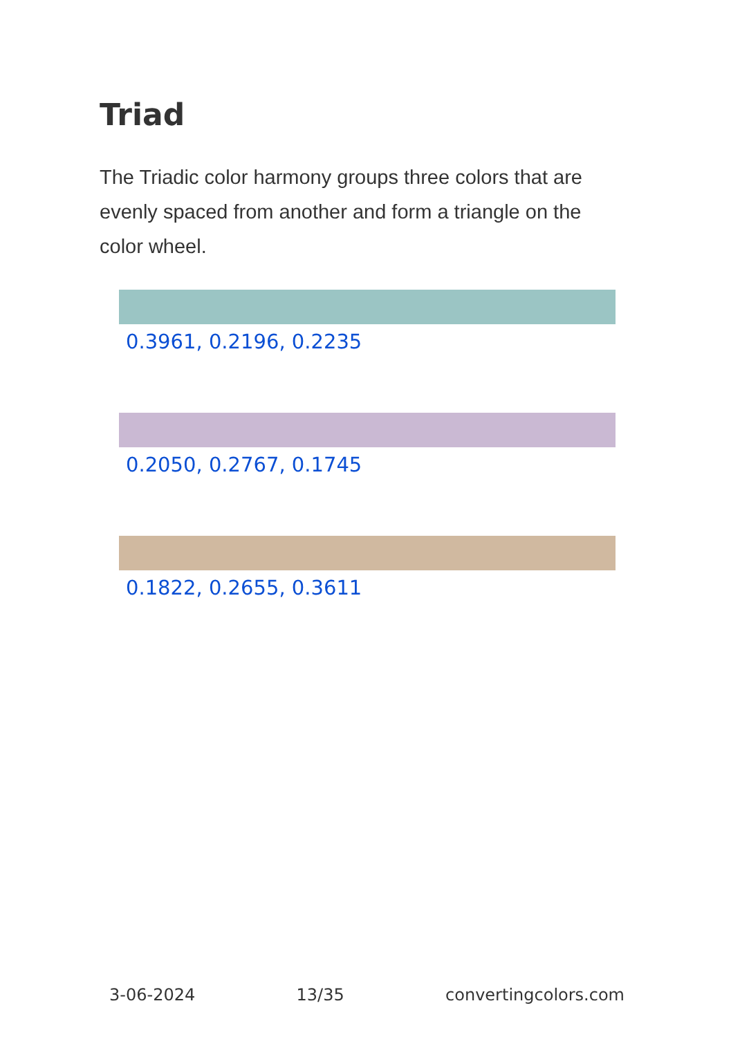Triad
The Triadic color harmony groups three colors that are evenly spaced from another and form a triangle on the color wheel.
0.3961, 0.2196, 0.2235
0.2050, 0.2767, 0.1745
0.1822, 0.2655, 0.3611
3-06-2024 13/35 convertingcolors.com